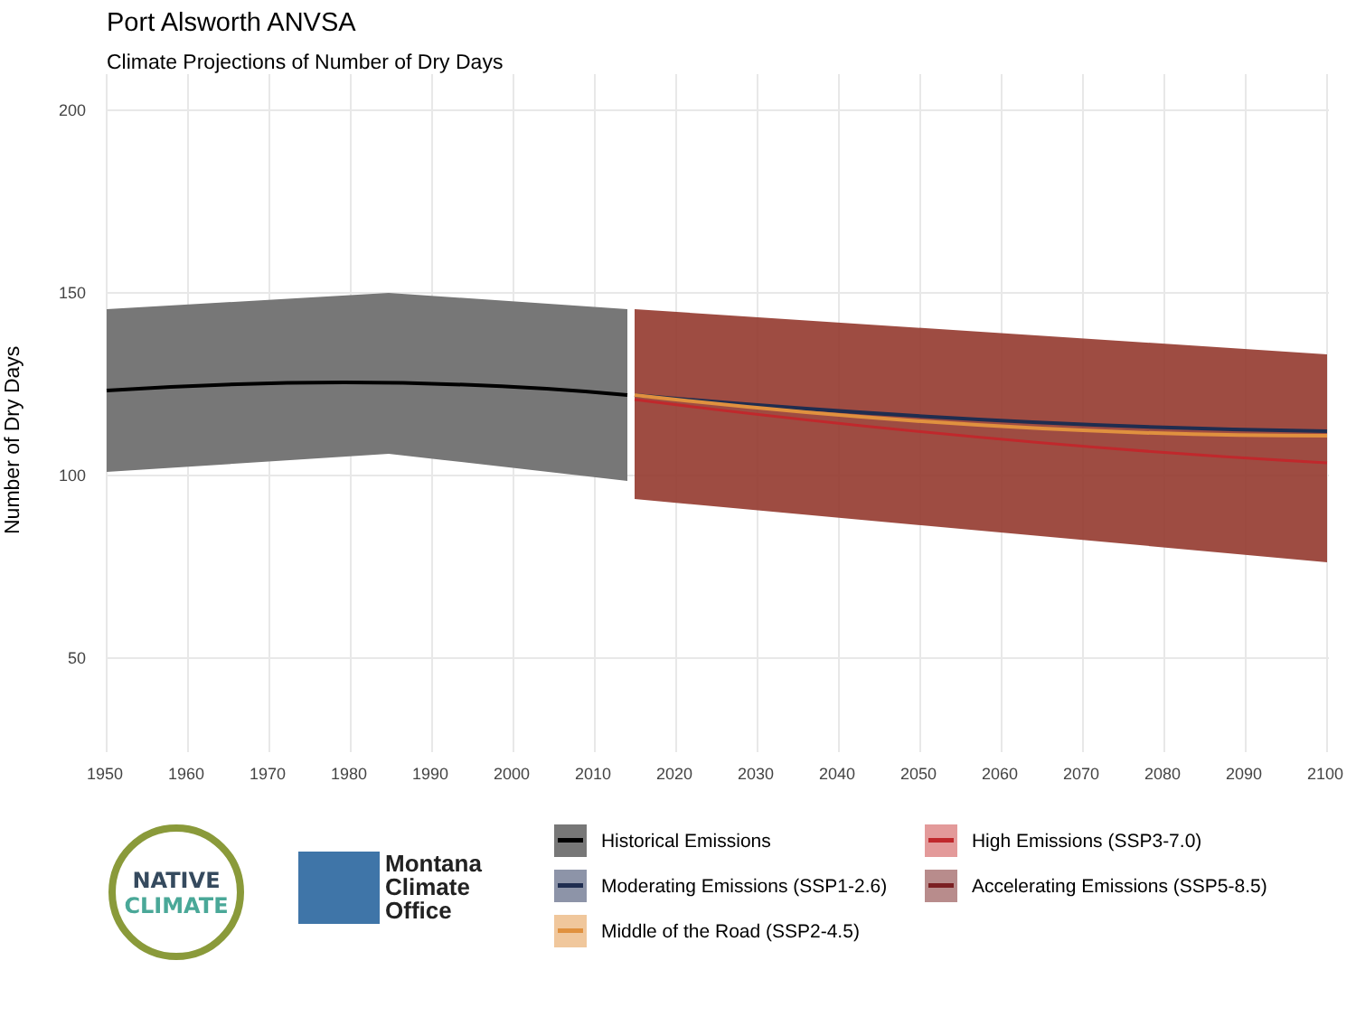Port Alsworth ANVSA
Climate Projections of Number of Dry Days
Number of Dry Days
200
150
100
50
1950
1960
1970
1980
1990
2000
2010
2020
2030
2040
2050
2060
2070
2080
2090
2100
NATIVE
CLIMATE
Montana
Climate
Office
Historical Emissions
High Emissions (SSP3-7.0)
Moderating Emissions (SSP1-2.6)
Accelerating Emissions (SSP5-8.5)
Middle of the Road (SSP2-4.5)